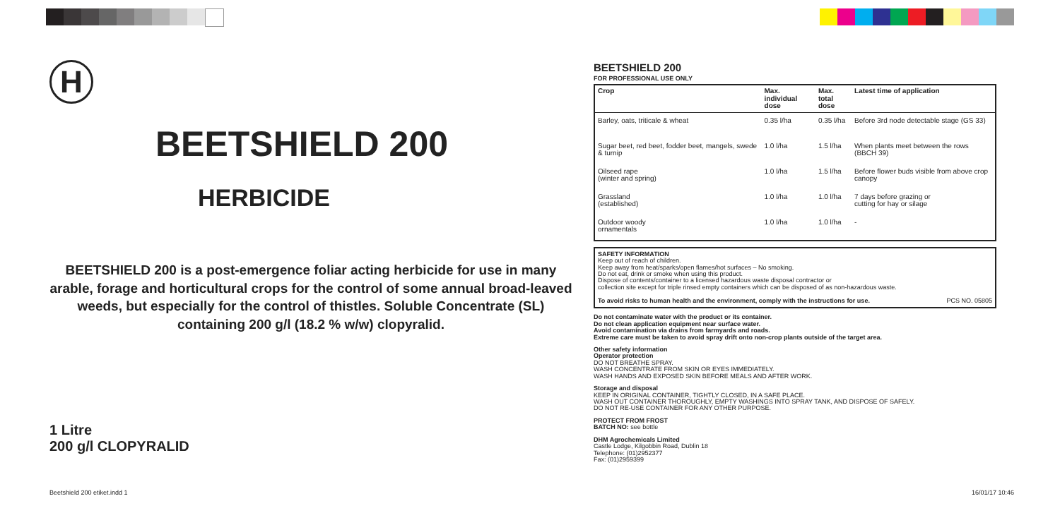H
BEETSHIELD 200
HERBICIDE
BEETSHIELD 200 is a post-emergence foliar acting herbicide for use in many arable, forage and horticultural crops for the control of some annual broad-leaved weeds, but especially for the control of thistles. Soluble Concentrate (SL) containing 200 g/l (18.2 % w/w) clopyralid.
1 Litre
200 g/l CLOPYRALID
BEETSHIELD 200
FOR PROFESSIONAL USE ONLY
| Crop | Max. individual dose | Max. total dose | Latest time of application |
| --- | --- | --- | --- |
| Barley, oats, triticale & wheat | 0.35 l/ha | 0.35 l/ha | Before 3rd node detectable stage (GS 33) |
| Sugar beet, red beet, fodder beet, mangels, swede & turnip | 1.0 l/ha | 1.5 l/ha | When plants meet between the rows (BBCH 39) |
| Oilseed rape (winter and spring) | 1.0 l/ha | 1.5 l/ha | Before flower buds visible from above crop canopy |
| Grassland (established) | 1.0 l/ha | 1.0 l/ha | 7 days before grazing or cutting for hay or silage |
| Outdoor woody ornamentals | 1.0 l/ha | 1.0 l/ha | - |
SAFETY INFORMATION
Keep out of reach of children.
Keep away from heat/sparks/open flames/hot surfaces – No smoking.
Do not eat, drink or smoke when using this product.
Dispose of contents/container to a licensed hazardous waste disposal contractor or
collection site except for triple rinsed empty containers which can be disposed of as non-hazardous waste.
To avoid risks to human health and the environment, comply with the instructions for use. PCS NO. 05805
Do not contaminate water with the product or its container.
Do not clean application equipment near surface water.
Avoid contamination via drains from farmyards and roads.
Extreme care must be taken to avoid spray drift onto non-crop plants outside of the target area.
Other safety information
Operator protection
DO NOT BREATHE SPRAY.
WASH CONCENTRATE FROM SKIN OR EYES IMMEDIATELY.
WASH HANDS AND EXPOSED SKIN BEFORE MEALS AND AFTER WORK.
Storage and disposal
KEEP IN ORIGINAL CONTAINER, TIGHTLY CLOSED, IN A SAFE PLACE.
WASH OUT CONTAINER THOROUGHLY, EMPTY WASHINGS INTO SPRAY TANK, AND DISPOSE OF SAFELY.
DO NOT RE-USE CONTAINER FOR ANY OTHER PURPOSE.
PROTECT FROM FROST
BATCH NO: see bottle
DHM Agrochemicals Limited
Castle Lodge, Kilgobbin Road, Dublin 18
Telephone: (01)2952377
Fax: (01)2959399
Beetshield 200 etiket.indd 1 16/01/17 10:46